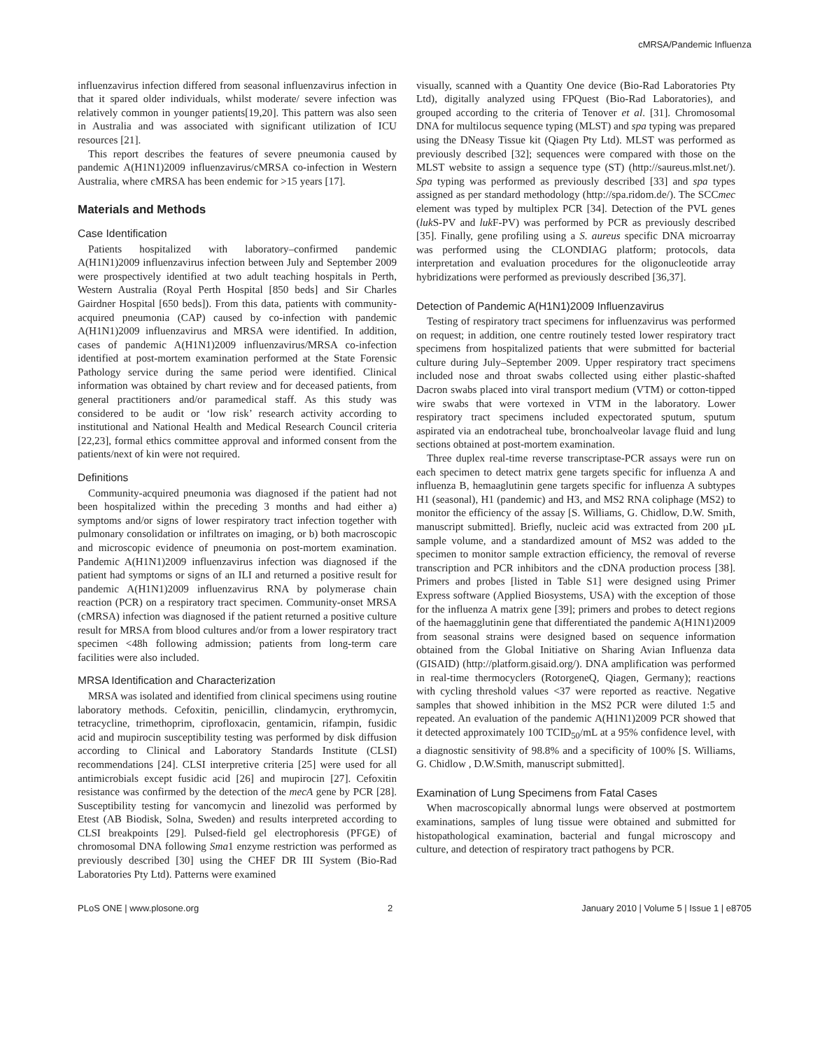cMRSA/Pandemic Influenza
influenzavirus infection differed from seasonal influenzavirus infection in that it spared older individuals, whilst moderate/ severe infection was relatively common in younger patients[19,20]. This pattern was also seen in Australia and was associated with significant utilization of ICU resources [21].
This report describes the features of severe pneumonia caused by pandemic A(H1N1)2009 influenzavirus/cMRSA co-infection in Western Australia, where cMRSA has been endemic for >15 years [17].
Materials and Methods
Case Identification
Patients hospitalized with laboratory–confirmed pandemic A(H1N1)2009 influenzavirus infection between July and September 2009 were prospectively identified at two adult teaching hospitals in Perth, Western Australia (Royal Perth Hospital [850 beds] and Sir Charles Gairdner Hospital [650 beds]). From this data, patients with community-acquired pneumonia (CAP) caused by co-infection with pandemic A(H1N1)2009 influenzavirus and MRSA were identified. In addition, cases of pandemic A(H1N1)2009 influenzavirus/MRSA co-infection identified at post-mortem examination performed at the State Forensic Pathology service during the same period were identified. Clinical information was obtained by chart review and for deceased patients, from general practitioners and/or paramedical staff. As this study was considered to be audit or ‘low risk’ research activity according to institutional and National Health and Medical Research Council criteria [22,23], formal ethics committee approval and informed consent from the patients/next of kin were not required.
Definitions
Community-acquired pneumonia was diagnosed if the patient had not been hospitalized within the preceding 3 months and had either a) symptoms and/or signs of lower respiratory tract infection together with pulmonary consolidation or infiltrates on imaging, or b) both macroscopic and microscopic evidence of pneumonia on post-mortem examination. Pandemic A(H1N1)2009 influenzavirus infection was diagnosed if the patient had symptoms or signs of an ILI and returned a positive result for pandemic A(H1N1)2009 influenzavirus RNA by polymerase chain reaction (PCR) on a respiratory tract specimen. Community-onset MRSA (cMRSA) infection was diagnosed if the patient returned a positive culture result for MRSA from blood cultures and/or from a lower respiratory tract specimen <48h following admission; patients from long-term care facilities were also included.
MRSA Identification and Characterization
MRSA was isolated and identified from clinical specimens using routine laboratory methods. Cefoxitin, penicillin, clindamycin, erythromycin, tetracycline, trimethoprim, ciprofloxacin, gentamicin, rifampin, fusidic acid and mupirocin susceptibility testing was performed by disk diffusion according to Clinical and Laboratory Standards Institute (CLSI) recommendations [24]. CLSI interpretive criteria [25] were used for all antimicrobials except fusidic acid [26] and mupirocin [27]. Cefoxitin resistance was confirmed by the detection of the mecA gene by PCR [28]. Susceptibility testing for vancomycin and linezolid was performed by Etest (AB Biodisk, Solna, Sweden) and results interpreted according to CLSI breakpoints [29]. Pulsed-field gel electrophoresis (PFGE) of chromosomal DNA following Sma1 enzyme restriction was performed as previously described [30] using the CHEF DR III System (Bio-Rad Laboratories Pty Ltd). Patterns were examined
visually, scanned with a Quantity One device (Bio-Rad Laboratories Pty Ltd), digitally analyzed using FPQuest (Bio-Rad Laboratories), and grouped according to the criteria of Tenover et al. [31]. Chromosomal DNA for multilocus sequence typing (MLST) and spa typing was prepared using the DNeasy Tissue kit (Qiagen Pty Ltd). MLST was performed as previously described [32]; sequences were compared with those on the MLST website to assign a sequence type (ST) (http://saureus.mlst.net/). Spa typing was performed as previously described [33] and spa types assigned as per standard methodology (http://spa.ridom.de/). The SCCmec element was typed by multiplex PCR [34]. Detection of the PVL genes (luk S-PV and luk F-PV) was performed by PCR as previously described [35]. Finally, gene profiling using a S. aureus specific DNA microarray was performed using the CLONDIAG platform; protocols, data interpretation and evaluation procedures for the oligonucleotide array hybridizations were performed as previously described [36,37].
Detection of Pandemic A(H1N1)2009 Influenzavirus
Testing of respiratory tract specimens for influenzavirus was performed on request; in addition, one centre routinely tested lower respiratory tract specimens from hospitalized patients that were submitted for bacterial culture during July–September 2009. Upper respiratory tract specimens included nose and throat swabs collected using either plastic-shafted Dacron swabs placed into viral transport medium (VTM) or cotton-tipped wire swabs that were vortexed in VTM in the laboratory. Lower respiratory tract specimens included expectorated sputum, sputum aspirated via an endotracheal tube, bronchoalveolar lavage fluid and lung sections obtained at post-mortem examination.
Three duplex real-time reverse transcriptase-PCR assays were run on each specimen to detect matrix gene targets specific for influenza A and influenza B, hemaaglutinin gene targets specific for influenza A subtypes H1 (seasonal), H1 (pandemic) and H3, and MS2 RNA coliphage (MS2) to monitor the efficiency of the assay [S. Williams, G. Chidlow, D.W. Smith, manuscript submitted]. Briefly, nucleic acid was extracted from 200 µL sample volume, and a standardized amount of MS2 was added to the specimen to monitor sample extraction efficiency, the removal of reverse transcription and PCR inhibitors and the cDNA production process [38]. Primers and probes [listed in Table S1] were designed using Primer Express software (Applied Biosystems, USA) with the exception of those for the influenza A matrix gene [39]; primers and probes to detect regions of the haemagglutinin gene that differentiated the pandemic A(H1N1)2009 from seasonal strains were designed based on sequence information obtained from the Global Initiative on Sharing Avian Influenza data (GISAID) (http://platform.gisaid.org/). DNA amplification was performed in real-time thermocyclers (RotorgeneQ, Qiagen, Germany); reactions with cycling threshold values <37 were reported as reactive. Negative samples that showed inhibition in the MS2 PCR were diluted 1:5 and repeated. An evaluation of the pandemic A(H1N1)2009 PCR showed that it detected approximately 100 TCID<sub>50</sub>/mL at a 95% confidence level, with a diagnostic sensitivity of 98.8% and a specificity of 100% [S. Williams, G. Chidlow , D.W.Smith, manuscript submitted].
Examination of Lung Specimens from Fatal Cases
When macroscopically abnormal lungs were observed at postmortem examinations, samples of lung tissue were obtained and submitted for histopathological examination, bacterial and fungal microscopy and culture, and detection of respiratory tract pathogens by PCR.
PLoS ONE | www.plosone.org 2 January 2010 | Volume 5 | Issue 1 | e8705